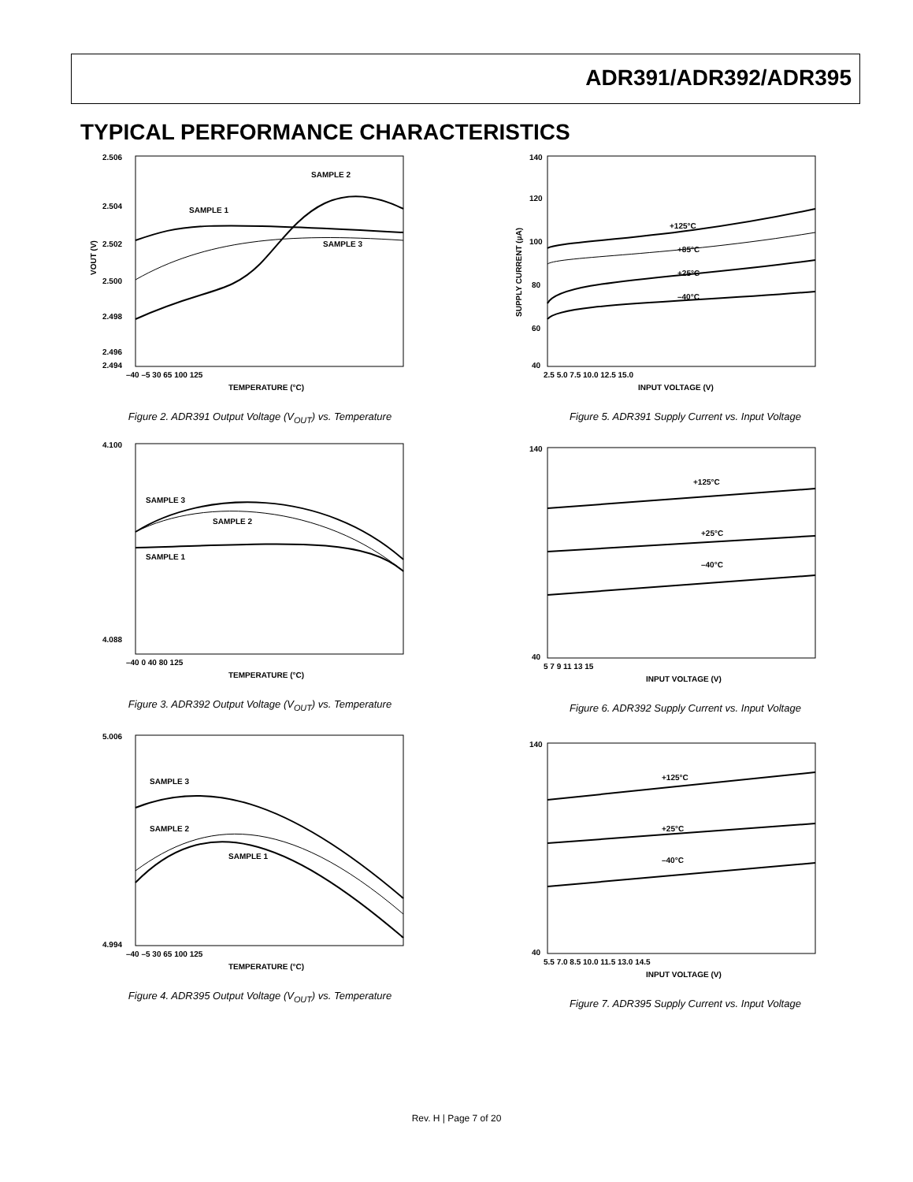ADR391/ADR392/ADR395
TYPICAL PERFORMANCE CHARACTERISTICS
2.506
2.504
2.502
2.500
2.498
2.496
2.494
–40 –5 30 65 100 125
TEMPERATURE (°C)
SAMPLE 1
SAMPLE 2
SAMPLE 3
VOUT (V)
Figure 2. ADR391 Output Voltage (V<sub>OUT</sub>) vs. Temperature
140
120
100
80
60
40
2.5 5.0 7.5 10.0 12.5 15.0
INPUT VOLTAGE (V)
+125°C
+85°C
+25°C
–40°C
SUPPLY CURRENT (µA)
Figure 5. ADR391 Supply Current vs. Input Voltage
4.100
4.088
–40 0 40 80 125
TEMPERATURE (°C)
SAMPLE 3
SAMPLE 2
SAMPLE 1
Figure 3. ADR392 Output Voltage (V<sub>OUT</sub>) vs. Temperature
140
40
5 7 9 11 13 15
INPUT VOLTAGE (V)
+125°C
+25°C
–40°C
Figure 6. ADR392 Supply Current vs. Input Voltage
5.006
4.994
–40 –5 30 65 100 125
TEMPERATURE (°C)
SAMPLE 3
SAMPLE 2
SAMPLE 1
Figure 4. ADR395 Output Voltage (V<sub>OUT</sub>) vs. Temperature
140
40
5.5 7.0 8.5 10.0 11.5 13.0 14.5
INPUT VOLTAGE (V)
+125°C
+25°C
–40°C
Figure 7. ADR395 Supply Current vs. Input Voltage
Rev. H | Page 7 of 20